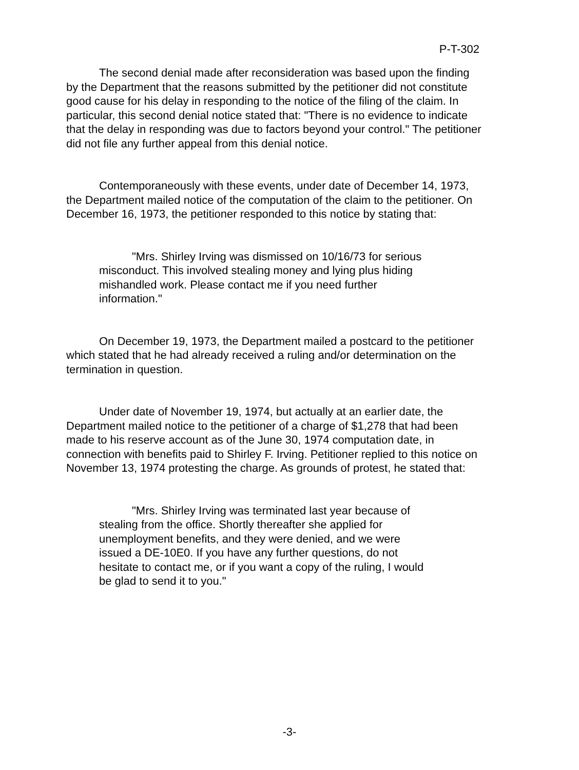P-T-302
The second denial made after reconsideration was based upon the finding by the Department that the reasons submitted by the petitioner did not constitute good cause for his delay in responding to the notice of the filing of the claim. In particular, this second denial notice stated that: "There is no evidence to indicate that the delay in responding was due to factors beyond your control." The petitioner did not file any further appeal from this denial notice.
Contemporaneously with these events, under date of December 14, 1973, the Department mailed notice of the computation of the claim to the petitioner. On December 16, 1973, the petitioner responded to this notice by stating that:
"Mrs. Shirley Irving was dismissed on 10/16/73 for serious misconduct. This involved stealing money and lying plus hiding mishandled work. Please contact me if you need further information."
On December 19, 1973, the Department mailed a postcard to the petitioner which stated that he had already received a ruling and/or determination on the termination in question.
Under date of November 19, 1974, but actually at an earlier date, the Department mailed notice to the petitioner of a charge of $1,278 that had been made to his reserve account as of the June 30, 1974 computation date, in connection with benefits paid to Shirley F. Irving. Petitioner replied to this notice on November 13, 1974 protesting the charge. As grounds of protest, he stated that:
"Mrs. Shirley Irving was terminated last year because of stealing from the office. Shortly thereafter she applied for unemployment benefits, and they were denied, and we were issued a DE-10E0. If you have any further questions, do not hesitate to contact me, or if you want a copy of the ruling, I would be glad to send it to you."
-3-